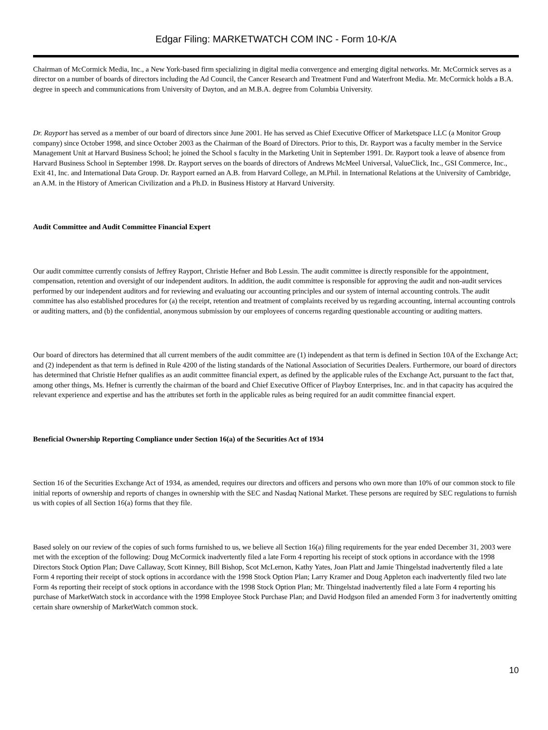Edgar Filing: MARKETWATCH COM INC - Form 10-K/A
Chairman of McCormick Media, Inc., a New York-based firm specializing in digital media convergence and emerging digital networks. Mr. McCormick serves as a director on a number of boards of directors including the Ad Council, the Cancer Research and Treatment Fund and Waterfront Media. Mr. McCormick holds a B.A. degree in speech and communications from University of Dayton, and an M.B.A. degree from Columbia University.
Dr. Rayport has served as a member of our board of directors since June 2001. He has served as Chief Executive Officer of Marketspace LLC (a Monitor Group company) since October 1998, and since October 2003 as the Chairman of the Board of Directors. Prior to this, Dr. Rayport was a faculty member in the Service Management Unit at Harvard Business School; he joined the School s faculty in the Marketing Unit in September 1991. Dr. Rayport took a leave of absence from Harvard Business School in September 1998. Dr. Rayport serves on the boards of directors of Andrews McMeel Universal, ValueClick, Inc., GSI Commerce, Inc., Exit 41, Inc. and International Data Group. Dr. Rayport earned an A.B. from Harvard College, an M.Phil. in International Relations at the University of Cambridge, an A.M. in the History of American Civilization and a Ph.D. in Business History at Harvard University.
Audit Committee and Audit Committee Financial Expert
Our audit committee currently consists of Jeffrey Rayport, Christie Hefner and Bob Lessin. The audit committee is directly responsible for the appointment, compensation, retention and oversight of our independent auditors. In addition, the audit committee is responsible for approving the audit and non-audit services performed by our independent auditors and for reviewing and evaluating our accounting principles and our system of internal accounting controls. The audit committee has also established procedures for (a) the receipt, retention and treatment of complaints received by us regarding accounting, internal accounting controls or auditing matters, and (b) the confidential, anonymous submission by our employees of concerns regarding questionable accounting or auditing matters.
Our board of directors has determined that all current members of the audit committee are (1) independent as that term is defined in Section 10A of the Exchange Act; and (2) independent as that term is defined in Rule 4200 of the listing standards of the National Association of Securities Dealers. Furthermore, our board of directors has determined that Christie Hefner qualifies as an audit committee financial expert, as defined by the applicable rules of the Exchange Act, pursuant to the fact that, among other things, Ms. Hefner is currently the chairman of the board and Chief Executive Officer of Playboy Enterprises, Inc. and in that capacity has acquired the relevant experience and expertise and has the attributes set forth in the applicable rules as being required for an audit committee financial expert.
Beneficial Ownership Reporting Compliance under Section 16(a) of the Securities Act of 1934
Section 16 of the Securities Exchange Act of 1934, as amended, requires our directors and officers and persons who own more than 10% of our common stock to file initial reports of ownership and reports of changes in ownership with the SEC and Nasdaq National Market. These persons are required by SEC regulations to furnish us with copies of all Section 16(a) forms that they file.
Based solely on our review of the copies of such forms furnished to us, we believe all Section 16(a) filing requirements for the year ended December 31, 2003 were met with the exception of the following: Doug McCormick inadvertently filed a late Form 4 reporting his receipt of stock options in accordance with the 1998 Directors Stock Option Plan; Dave Callaway, Scott Kinney, Bill Bishop, Scot McLernon, Kathy Yates, Joan Platt and Jamie Thingelstad inadvertently filed a late Form 4 reporting their receipt of stock options in accordance with the 1998 Stock Option Plan; Larry Kramer and Doug Appleton each inadvertently filed two late Form 4s reporting their receipt of stock options in accordance with the 1998 Stock Option Plan; Mr. Thingelstad inadvertently filed a late Form 4 reporting his purchase of MarketWatch stock in accordance with the 1998 Employee Stock Purchase Plan; and David Hodgson filed an amended Form 3 for inadvertently omitting certain share ownership of MarketWatch common stock.
10